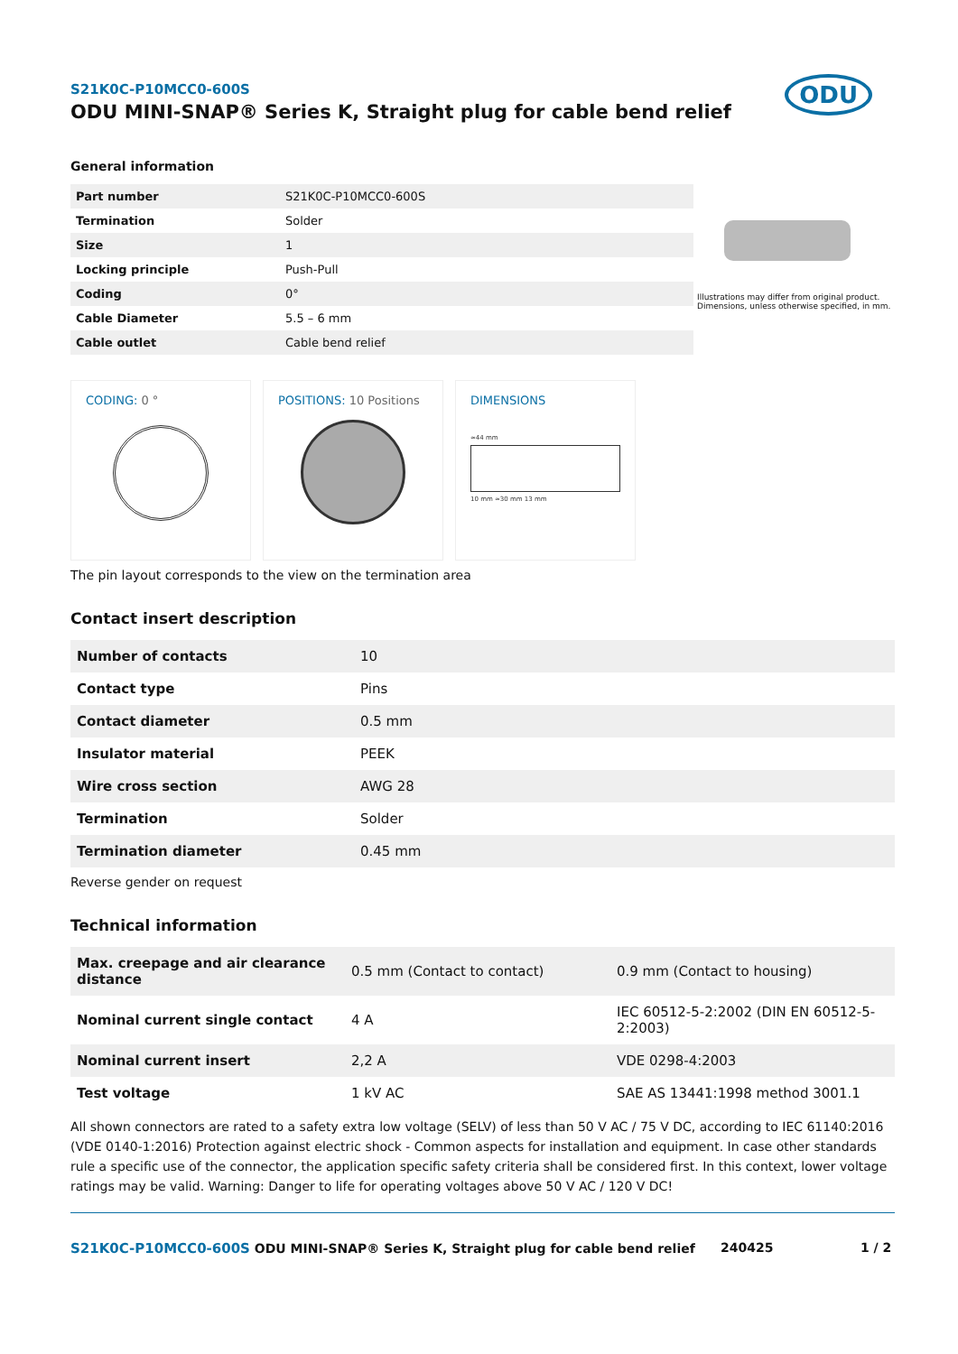S21K0C-P10MCC0-600S
ODU MINI-SNAP® Series K, Straight plug for cable bend relief
ODU
General information
| Part number | S21K0C-P10MCC0-600S |
| Termination | Solder |
| Size | 1 |
| Locking principle | Push-Pull |
| Coding | 0° |
| Cable Diameter | 5.5 – 6 mm |
| Cable outlet | Cable bend relief |
Illustrations may differ from original product.
Dimensions, unless otherwise specified, in mm.
CODING: 0 ° POSITIONS: 10 Positions DIMENSIONS
≈44 mm
10 mm ≈30 mm 13 mm
The pin layout corresponds to the view on the termination area
Contact insert description
| Number of contacts | 10 |
| Contact type | Pins |
| Contact diameter | 0.5 mm |
| Insulator material | PEEK |
| Wire cross section | AWG 28 |
| Termination | Solder |
| Termination diameter | 0.45 mm |
Reverse gender on request
Technical information
| Max. creepage and air clearance distance | 0.5 mm (Contact to contact) | 0.9 mm (Contact to housing) |
| Nominal current single contact | 4 A | IEC 60512-5-2:2002 (DIN EN 60512-5-2:2003) |
| Nominal current insert | 2,2 A | VDE 0298-4:2003 |
| Test voltage | 1 kV AC | SAE AS 13441:1998 method 3001.1 |
All shown connectors are rated to a safety extra low voltage (SELV) of less than 50 V AC / 75 V DC, according to IEC 61140:2016 (VDE 0140-1:2016) Protection against electric shock - Common aspects for installation and equipment. In case other standards rule a specific use of the connector, the application specific safety criteria shall be considered first. In this context, lower voltage ratings may be valid. Warning: Danger to life for operating voltages above 50 V AC / 120 V DC!
S21K0C-P10MCC0-600S ODU MINI-SNAP® Series K, Straight plug for cable bend relief 240425 1 / 2